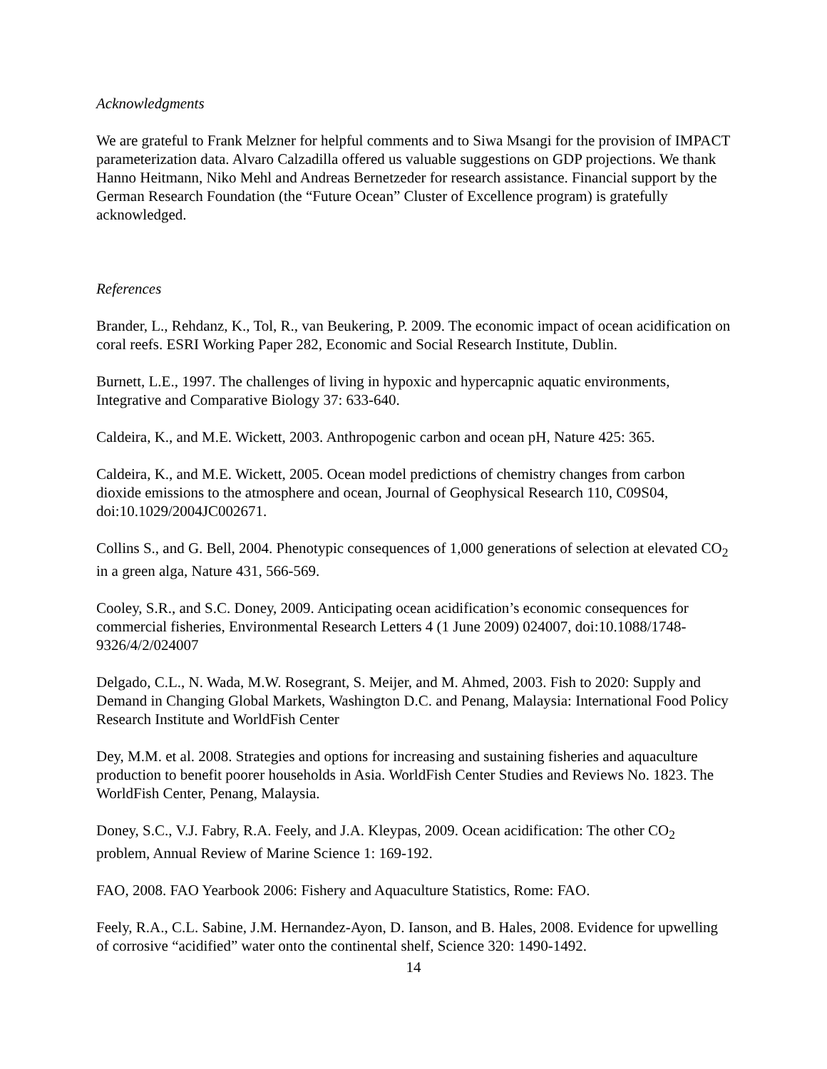Acknowledgments
We are grateful to Frank Melzner for helpful comments and to Siwa Msangi for the provision of IMPACT parameterization data. Alvaro Calzadilla offered us valuable suggestions on GDP projections. We thank Hanno Heitmann, Niko Mehl and Andreas Bernetzeder for research assistance. Financial support by the German Research Foundation (the “Future Ocean” Cluster of Excellence program) is gratefully acknowledged.
References
Brander, L., Rehdanz, K., Tol, R., van Beukering, P. 2009. The economic impact of ocean acidification on coral reefs. ESRI Working Paper 282, Economic and Social Research Institute, Dublin.
Burnett, L.E., 1997. The challenges of living in hypoxic and hypercapnic aquatic environments, Integrative and Comparative Biology 37: 633-640.
Caldeira, K., and M.E. Wickett, 2003. Anthropogenic carbon and ocean pH, Nature 425: 365.
Caldeira, K., and M.E. Wickett, 2005. Ocean model predictions of chemistry changes from carbon dioxide emissions to the atmosphere and ocean, Journal of Geophysical Research 110, C09S04, doi:10.1029/2004JC002671.
Collins S., and G. Bell, 2004. Phenotypic consequences of 1,000 generations of selection at elevated CO<sub>2</sub> in a green alga, Nature 431, 566-569.
Cooley, S.R., and S.C. Doney, 2009. Anticipating ocean acidification’s economic consequences for commercial fisheries, Environmental Research Letters 4 (1 June 2009) 024007, doi:10.1088/1748-9326/4/2/024007
Delgado, C.L., N. Wada, M.W. Rosegrant, S. Meijer, and M. Ahmed, 2003. Fish to 2020: Supply and Demand in Changing Global Markets, Washington D.C. and Penang, Malaysia: International Food Policy Research Institute and WorldFish Center
Dey, M.M. et al. 2008. Strategies and options for increasing and sustaining fisheries and aquaculture production to benefit poorer households in Asia. WorldFish Center Studies and Reviews No. 1823. The WorldFish Center, Penang, Malaysia.
Doney, S.C., V.J. Fabry, R.A. Feely, and J.A. Kleypas, 2009. Ocean acidification: The other CO<sub>2</sub> problem, Annual Review of Marine Science 1: 169-192.
FAO, 2008. FAO Yearbook 2006: Fishery and Aquaculture Statistics, Rome: FAO.
Feely, R.A., C.L. Sabine, J.M. Hernandez-Ayon, D. Ianson, and B. Hales, 2008. Evidence for upwelling of corrosive “acidified” water onto the continental shelf, Science 320: 1490-1492.
14